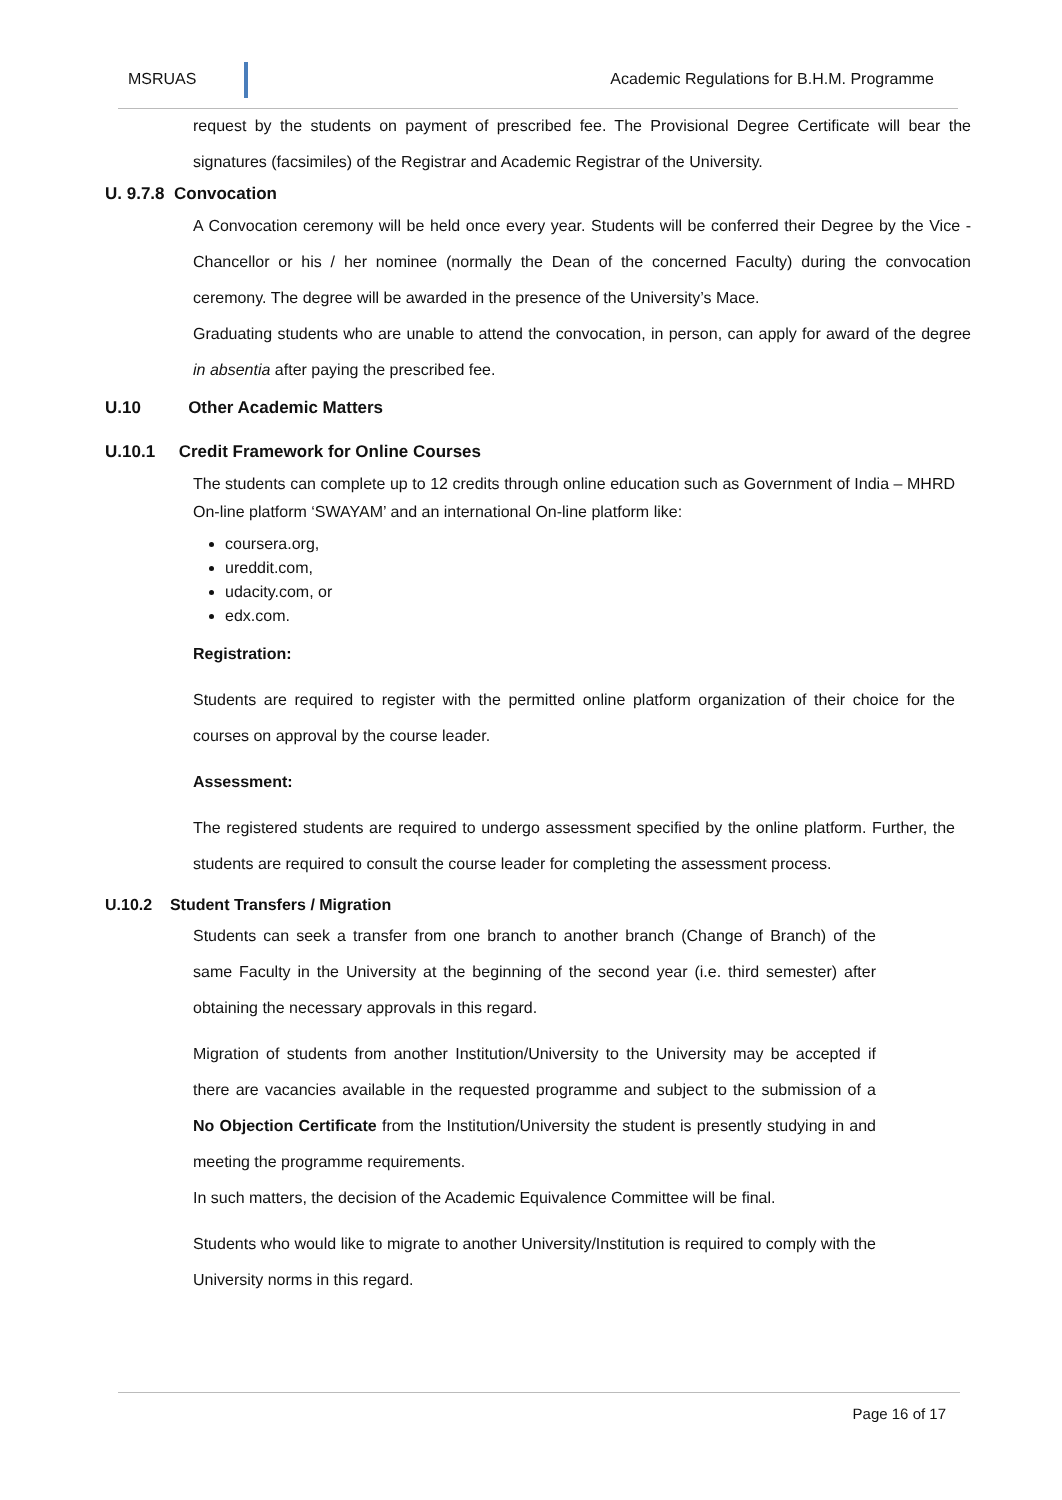MSRUAS Academic Regulations for B.H.M. Programme
request by the students on payment of prescribed fee. The Provisional Degree Certificate will bear the signatures (facsimiles) of the Registrar and Academic Registrar of the University.
U. 9.7.8 Convocation
A Convocation ceremony will be held once every year. Students will be conferred their Degree by the Vice - Chancellor or his / her nominee (normally the Dean of the concerned Faculty) during the convocation ceremony. The degree will be awarded in the presence of the University’s Mace.
Graduating students who are unable to attend the convocation, in person, can apply for award of the degree in absentia after paying the prescribed fee.
U.10 Other Academic Matters
U.10.1 Credit Framework for Online Courses
The students can complete up to 12 credits through online education such as Government of India – MHRD On-line platform ‘SWAYAM’ and an international On-line platform like:
coursera.org,
ureddit.com,
udacity.com, or
edx.com.
Registration:
Students are required to register with the permitted online platform organization of their choice for the courses on approval by the course leader.
Assessment:
The registered students are required to undergo assessment specified by the online platform. Further, the students are required to consult the course leader for completing the assessment process.
U.10.2 Student Transfers / Migration
Students can seek a transfer from one branch to another branch (Change of Branch) of the same Faculty in the University at the beginning of the second year (i.e. third semester) after obtaining the necessary approvals in this regard.
Migration of students from another Institution/University to the University may be accepted if there are vacancies available in the requested programme and subject to the submission of a No Objection Certificate from the Institution/University the student is presently studying in and meeting the programme requirements.
In such matters, the decision of the Academic Equivalence Committee will be final.
Students who would like to migrate to another University/Institution is required to comply with the University norms in this regard.
Page 16 of 17